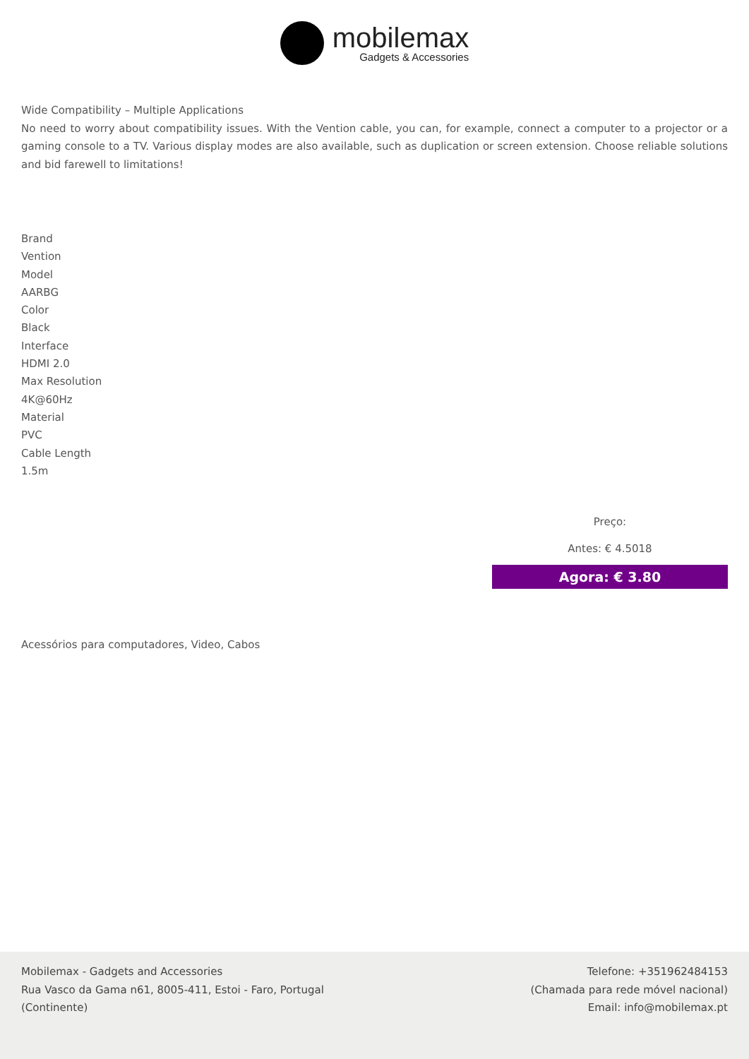mobilemax
Gadgets & Accessories
Wide Compatibility – Multiple Applications
No need to worry about compatibility issues. With the Vention cable, you can, for example, connect a computer to a projector or a gaming console to a TV. Various display modes are also available, such as duplication or screen extension. Choose reliable solutions and bid farewell to limitations!
Brand
Vention
Model
AARBG
Color
Black
Interface
HDMI 2.0
Max Resolution
4K@60Hz
Material
PVC
Cable Length
1.5m
Preço:
Antes: € 4.5018
Agora: € 3.80
Acessórios para computadores, Video, Cabos
Mobilemax - Gadgets and Accessories
Rua Vasco da Gama n61, 8005-411, Estoi - Faro, Portugal
(Continente)
Telefone: +351962484153
(Chamada para rede móvel nacional)
Email: info@mobilemax.pt